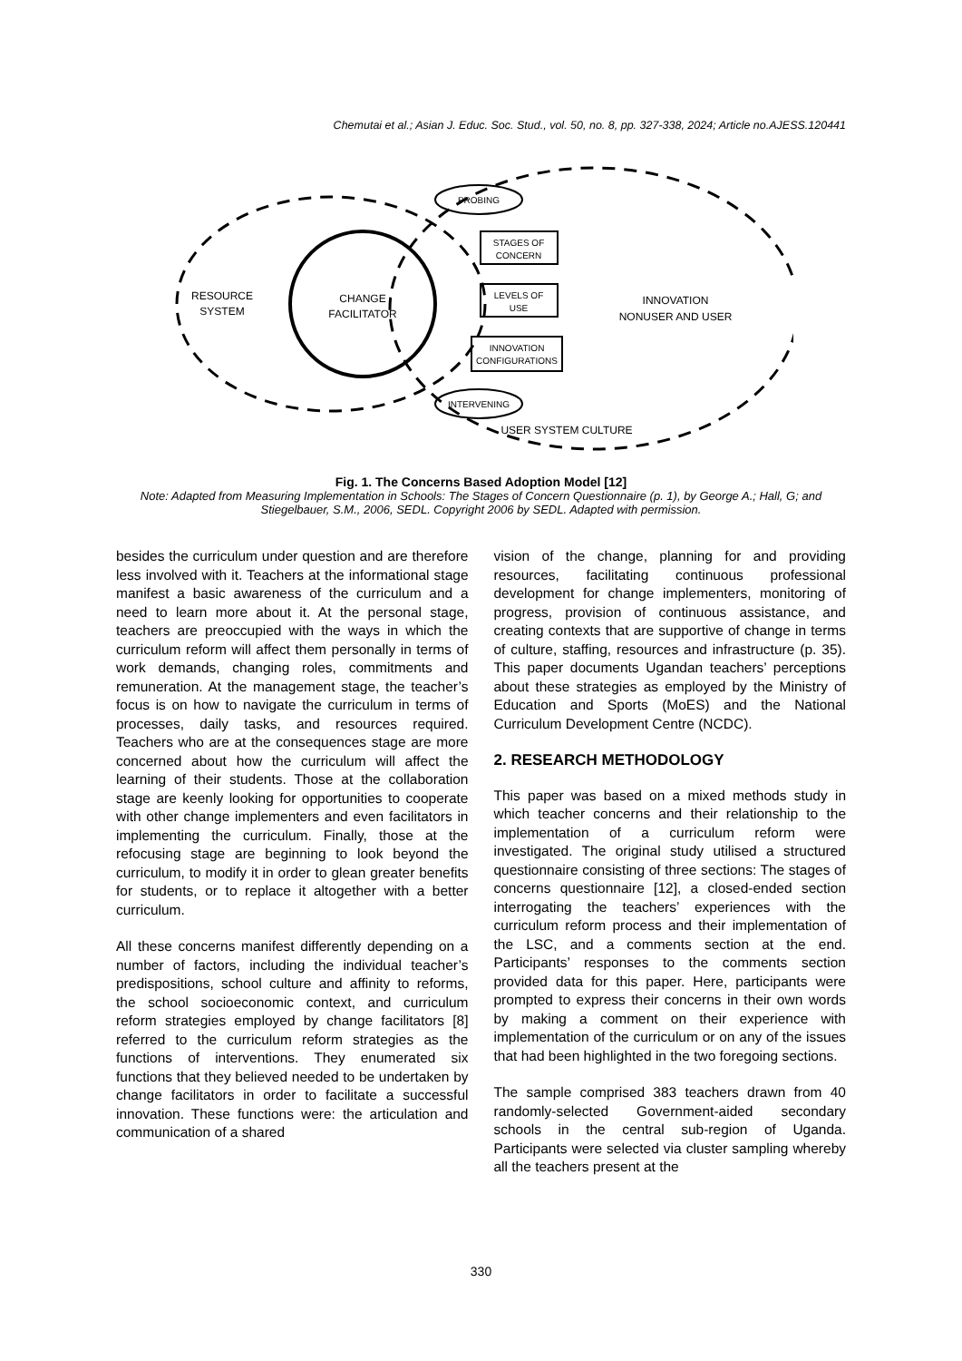Chemutai et al.; Asian J. Educ. Soc. Stud., vol. 50, no. 8, pp. 327-338, 2024; Article no.AJESS.120441
RESOURCE
SYSTEM
CHANGE
FACILITATOR
PROBING
STAGES OF
CONCERN
LEVELS OF
USE
INNOVATION
CONFIGURATIONS
INTERVENING
INNOVATION
NONUSER AND USER
USER SYSTEM CULTURE
Fig. 1. The Concerns Based Adoption Model [12]
Note: Adapted from Measuring Implementation in Schools: The Stages of Concern Questionnaire (p. 1), by George A.; Hall, G; and Stiegelbauer, S.M., 2006, SEDL. Copyright 2006 by SEDL. Adapted with permission.
besides the curriculum under question and are therefore less involved with it. Teachers at the informational stage manifest a basic awareness of the curriculum and a need to learn more about it. At the personal stage, teachers are preoccupied with the ways in which the curriculum reform will affect them personally in terms of work demands, changing roles, commitments and remuneration. At the management stage, the teacher’s focus is on how to navigate the curriculum in terms of processes, daily tasks, and resources required. Teachers who are at the consequences stage are more concerned about how the curriculum will affect the learning of their students. Those at the collaboration stage are keenly looking for opportunities to cooperate with other change implementers and even facilitators in implementing the curriculum. Finally, those at the refocusing stage are beginning to look beyond the curriculum, to modify it in order to glean greater benefits for students, or to replace it altogether with a better curriculum.
All these concerns manifest differently depending on a number of factors, including the individual teacher’s predispositions, school culture and affinity to reforms, the school socioeconomic context, and curriculum reform strategies employed by change facilitators [8] referred to the curriculum reform strategies as the functions of interventions. They enumerated six functions that they believed needed to be undertaken by change facilitators in order to facilitate a successful innovation. These functions were: the articulation and communication of a shared
vision of the change, planning for and providing resources, facilitating continuous professional development for change implementers, monitoring of progress, provision of continuous assistance, and creating contexts that are supportive of change in terms of culture, staffing, resources and infrastructure (p. 35). This paper documents Ugandan teachers’ perceptions about these strategies as employed by the Ministry of Education and Sports (MoES) and the National Curriculum Development Centre (NCDC).
2. RESEARCH METHODOLOGY
This paper was based on a mixed methods study in which teacher concerns and their relationship to the implementation of a curriculum reform were investigated. The original study utilised a structured questionnaire consisting of three sections: The stages of concerns questionnaire [12], a closed-ended section interrogating the teachers’ experiences with the curriculum reform process and their implementation of the LSC, and a comments section at the end. Participants’ responses to the comments section provided data for this paper. Here, participants were prompted to express their concerns in their own words by making a comment on their experience with implementation of the curriculum or on any of the issues that had been highlighted in the two foregoing sections.
The sample comprised 383 teachers drawn from 40 randomly-selected Government-aided secondary schools in the central sub-region of Uganda. Participants were selected via cluster sampling whereby all the teachers present at the
330